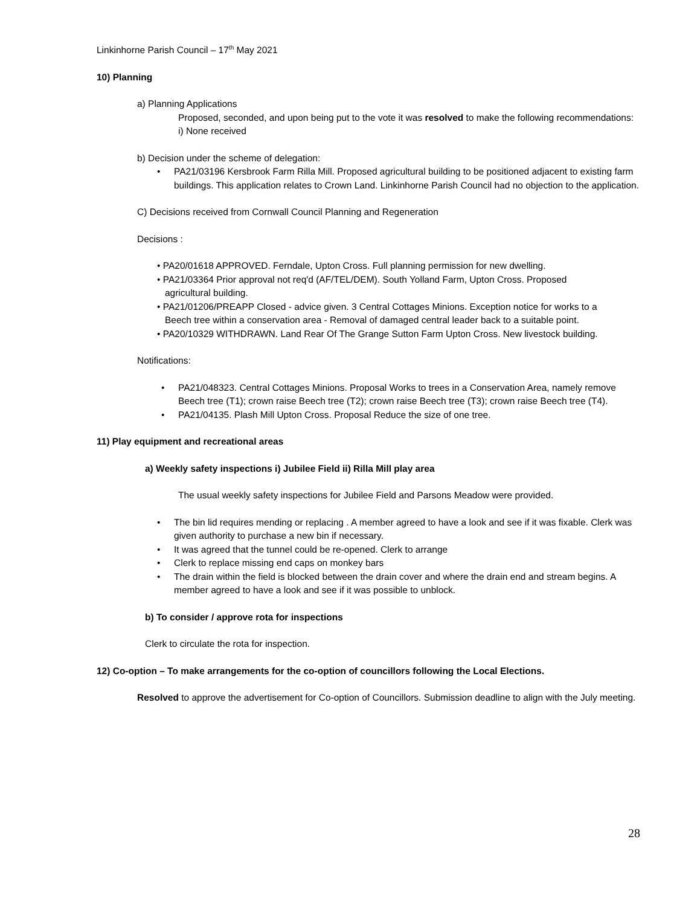Linkinhorne Parish Council – 17<sup>th</sup> May 2021
10) Planning
a) Planning Applications
Proposed, seconded, and upon being put to the vote it was resolved to make the following recommendations:
i) None received
b) Decision under the scheme of delegation:
• PA21/03196 Kersbrook Farm Rilla Mill. Proposed agricultural building to be positioned adjacent to existing farm buildings. This application relates to Crown Land. Linkinhorne Parish Council had no objection to the application.
C) Decisions received from Cornwall Council Planning and Regeneration
Decisions :
• PA20/01618 APPROVED. Ferndale, Upton Cross. Full planning permission for new dwelling.
• PA21/03364 Prior approval not req'd (AF/TEL/DEM). South Yolland Farm, Upton Cross. Proposed
agricultural building.
• PA21/01206/PREAPP Closed - advice given. 3 Central Cottages Minions. Exception notice for works to a
Beech tree within a conservation area - Removal of damaged central leader back to a suitable point.
• PA20/10329 WITHDRAWN. Land Rear Of The Grange Sutton Farm Upton Cross. New livestock building.
Notifications:
• PA21/048323. Central Cottages Minions. Proposal Works to trees in a Conservation Area, namely remove Beech tree (T1); crown raise Beech tree (T2); crown raise Beech tree (T3); crown raise Beech tree (T4).
• PA21/04135. Plash Mill Upton Cross. Proposal Reduce the size of one tree.
11) Play equipment and recreational areas
a) Weekly safety inspections i) Jubilee Field ii) Rilla Mill play area
The usual weekly safety inspections for Jubilee Field and Parsons Meadow were provided.
• The bin lid requires mending or replacing . A member agreed to have a look and see if it was fixable. Clerk was given authority to purchase a new bin if necessary.
• It was agreed that the tunnel could be re-opened. Clerk to arrange
• Clerk to replace missing end caps on monkey bars
• The drain within the field is blocked between the drain cover and where the drain end and stream begins. A member agreed to have a look and see if it was possible to unblock.
b) To consider / approve rota for inspections
Clerk to circulate the rota for inspection.
12) Co-option – To make arrangements for the co-option of councillors following the Local Elections.
Resolved to approve the advertisement for Co-option of Councillors. Submission deadline to align with the July meeting.
28